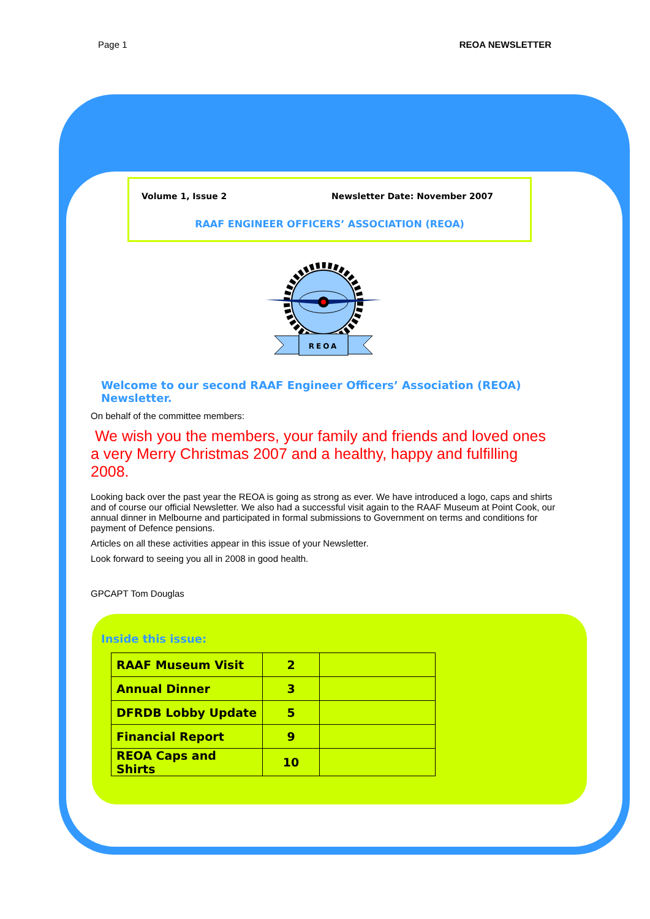Page 1 REOA NEWSLETTER
Volume 1, Issue 2 Newsletter Date: November 2007
RAAF ENGINEER OFFICERS’ ASSOCIATION (REOA)
REOA
Welcome to our second RAAF Engineer Officers’ Association (REOA) Newsletter.
On behalf of the committee members:
We wish you the members, your family and friends and loved ones a very Merry Christmas 2007 and a healthy, happy and fulfilling 2008.
Looking back over the past year the REOA is going as strong as ever. We have introduced a logo, caps and shirts and of course our official Newsletter. We also had a successful visit again to the RAAF Museum at Point Cook, our annual dinner in Melbourne and participated in formal submissions to Government on terms and conditions for payment of Defence pensions.
Articles on all these activities appear in this issue of your Newsletter.
Look forward to seeing you all in 2008 in good health.
GPCAPT Tom Douglas
Inside this issue:
| RAAF Museum Visit | 2 | |
| Annual Dinner | 3 | |
| DFRDB Lobby Update | 5 | |
| Financial Report | 9 | |
| REOA Caps and Shirts | 10 | |